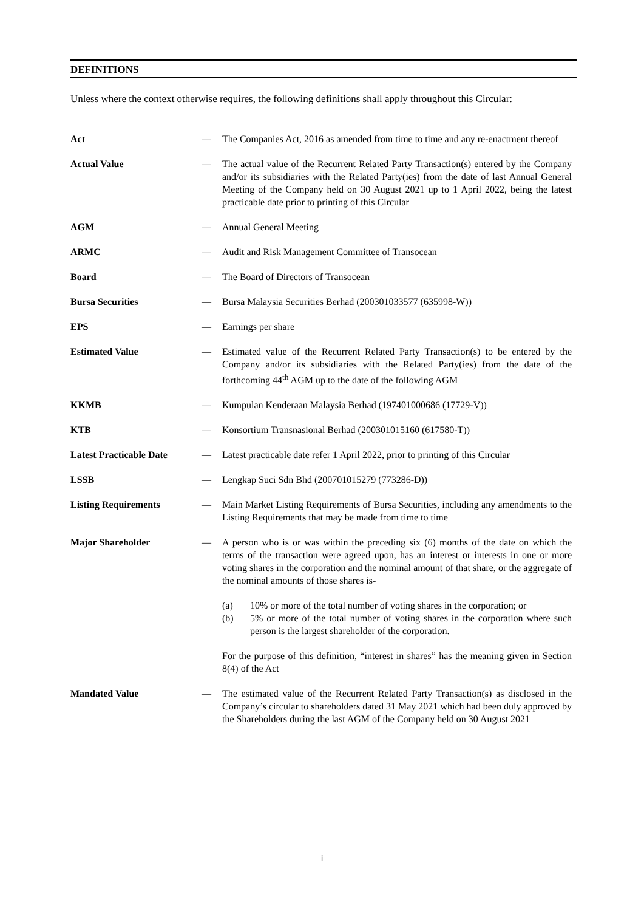DEFINITIONS
Unless where the context otherwise requires, the following definitions shall apply throughout this Circular:
| Act | — | The Companies Act, 2016 as amended from time to time and any re-enactment thereof |
| Actual Value | — | The actual value of the Recurrent Related Party Transaction(s) entered by the Company and/or its subsidiaries with the Related Party(ies) from the date of last Annual General Meeting of the Company held on 30 August 2021 up to 1 April 2022, being the latest practicable date prior to printing of this Circular |
| AGM | — | Annual General Meeting |
| ARMC | — | Audit and Risk Management Committee of Transocean |
| Board | — | The Board of Directors of Transocean |
| Bursa Securities | — | Bursa Malaysia Securities Berhad (200301033577 (635998-W)) |
| EPS | — | Earnings per share |
| Estimated Value | — | Estimated value of the Recurrent Related Party Transaction(s) to be entered by the Company and/or its subsidiaries with the Related Party(ies) from the date of the forthcoming 44<sup>th</sup> AGM up to the date of the following AGM |
| KKMB | — | Kumpulan Kenderaan Malaysia Berhad (197401000686 (17729-V)) |
| KTB | — | Konsortium Transnasional Berhad (200301015160 (617580-T)) |
| Latest Practicable Date | — | Latest practicable date refer 1 April 2022, prior to printing of this Circular |
| LSSB | — | Lengkap Suci Sdn Bhd (200701015279 (773286-D)) |
| Listing Requirements | — | Main Market Listing Requirements of Bursa Securities, including any amendments to the Listing Requirements that may be made from time to time |
| Major Shareholder | — | A person who is or was within the preceding six (6) months of the date on which the terms of the transaction were agreed upon, has an interest or interests in one or more voting shares in the corporation and the nominal amount of that share, or the aggregate of the nominal amounts of those shares is- (a) 10% or more of the total number of voting shares in the corporation; or (b) 5% or more of the total number of voting shares in the corporation where such person is the largest shareholder of the corporation. For the purpose of this definition, “interest in shares” has the meaning given in Section 8(4) of the Act |
| Mandated Value | — | The estimated value of the Recurrent Related Party Transaction(s) as disclosed in the Company’s circular to shareholders dated 31 May 2021 which had been duly approved by the Shareholders during the last AGM of the Company held on 30 August 2021 |
i